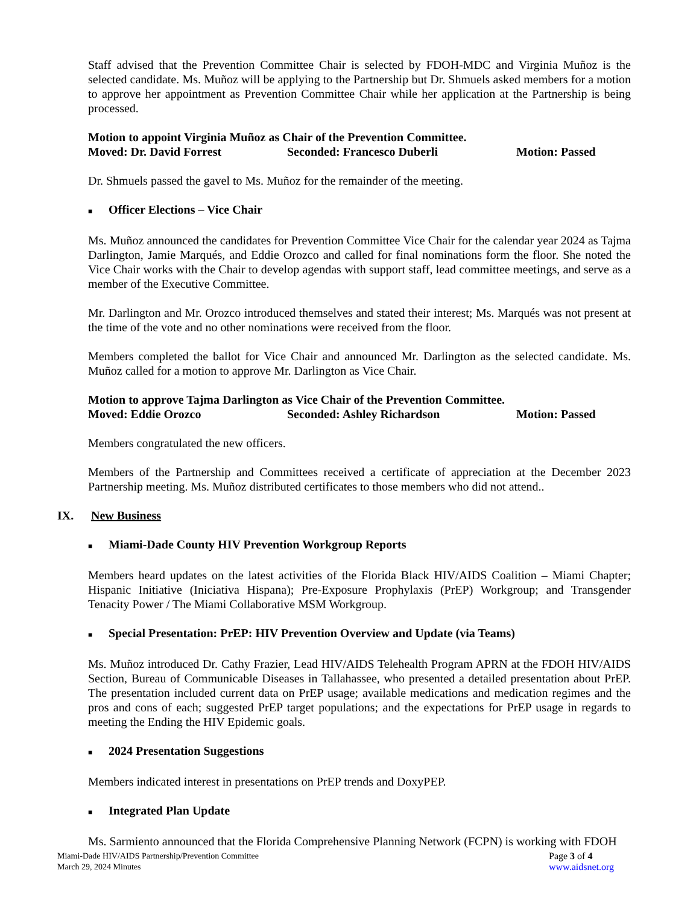Staff advised that the Prevention Committee Chair is selected by FDOH-MDC and Virginia Muñoz is the selected candidate. Ms. Muñoz will be applying to the Partnership but Dr. Shmuels asked members for a motion to approve her appointment as Prevention Committee Chair while her application at the Partnership is being processed.
Motion to appoint Virginia Muñoz as Chair of the Prevention Committee.
Moved: Dr. David Forrest Seconded: Francesco Duberli Motion: Passed
Dr. Shmuels passed the gavel to Ms. Muñoz for the remainder of the meeting.
■ Officer Elections – Vice Chair
Ms. Muñoz announced the candidates for Prevention Committee Vice Chair for the calendar year 2024 as Tajma Darlington, Jamie Marqués, and Eddie Orozco and called for final nominations form the floor. She noted the Vice Chair works with the Chair to develop agendas with support staff, lead committee meetings, and serve as a member of the Executive Committee.
Mr. Darlington and Mr. Orozco introduced themselves and stated their interest; Ms. Marqués was not present at the time of the vote and no other nominations were received from the floor.
Members completed the ballot for Vice Chair and announced Mr. Darlington as the selected candidate. Ms. Muñoz called for a motion to approve Mr. Darlington as Vice Chair.
Motion to approve Tajma Darlington as Vice Chair of the Prevention Committee.
Moved: Eddie Orozco Seconded: Ashley Richardson Motion: Passed
Members congratulated the new officers.
Members of the Partnership and Committees received a certificate of appreciation at the December 2023 Partnership meeting. Ms. Muñoz distributed certificates to those members who did not attend..
IX. New Business
■ Miami-Dade County HIV Prevention Workgroup Reports
Members heard updates on the latest activities of the Florida Black HIV/AIDS Coalition – Miami Chapter; Hispanic Initiative (Iniciativa Hispana); Pre-Exposure Prophylaxis (PrEP) Workgroup; and Transgender Tenacity Power / The Miami Collaborative MSM Workgroup.
■ Special Presentation: PrEP: HIV Prevention Overview and Update (via Teams)
Ms. Muñoz introduced Dr. Cathy Frazier, Lead HIV/AIDS Telehealth Program APRN at the FDOH HIV/AIDS Section, Bureau of Communicable Diseases in Tallahassee, who presented a detailed presentation about PrEP. The presentation included current data on PrEP usage; available medications and medication regimes and the pros and cons of each; suggested PrEP target populations; and the expectations for PrEP usage in regards to meeting the Ending the HIV Epidemic goals.
■ 2024 Presentation Suggestions
Members indicated interest in presentations on PrEP trends and DoxyPEP.
■ Integrated Plan Update
Ms. Sarmiento announced that the Florida Comprehensive Planning Network (FCPN) is working with FDOH
Miami-Dade HIV/AIDS Partnership/Prevention Committee
March 29, 2024 Minutes
Page 3 of 4
www.aidsnet.org